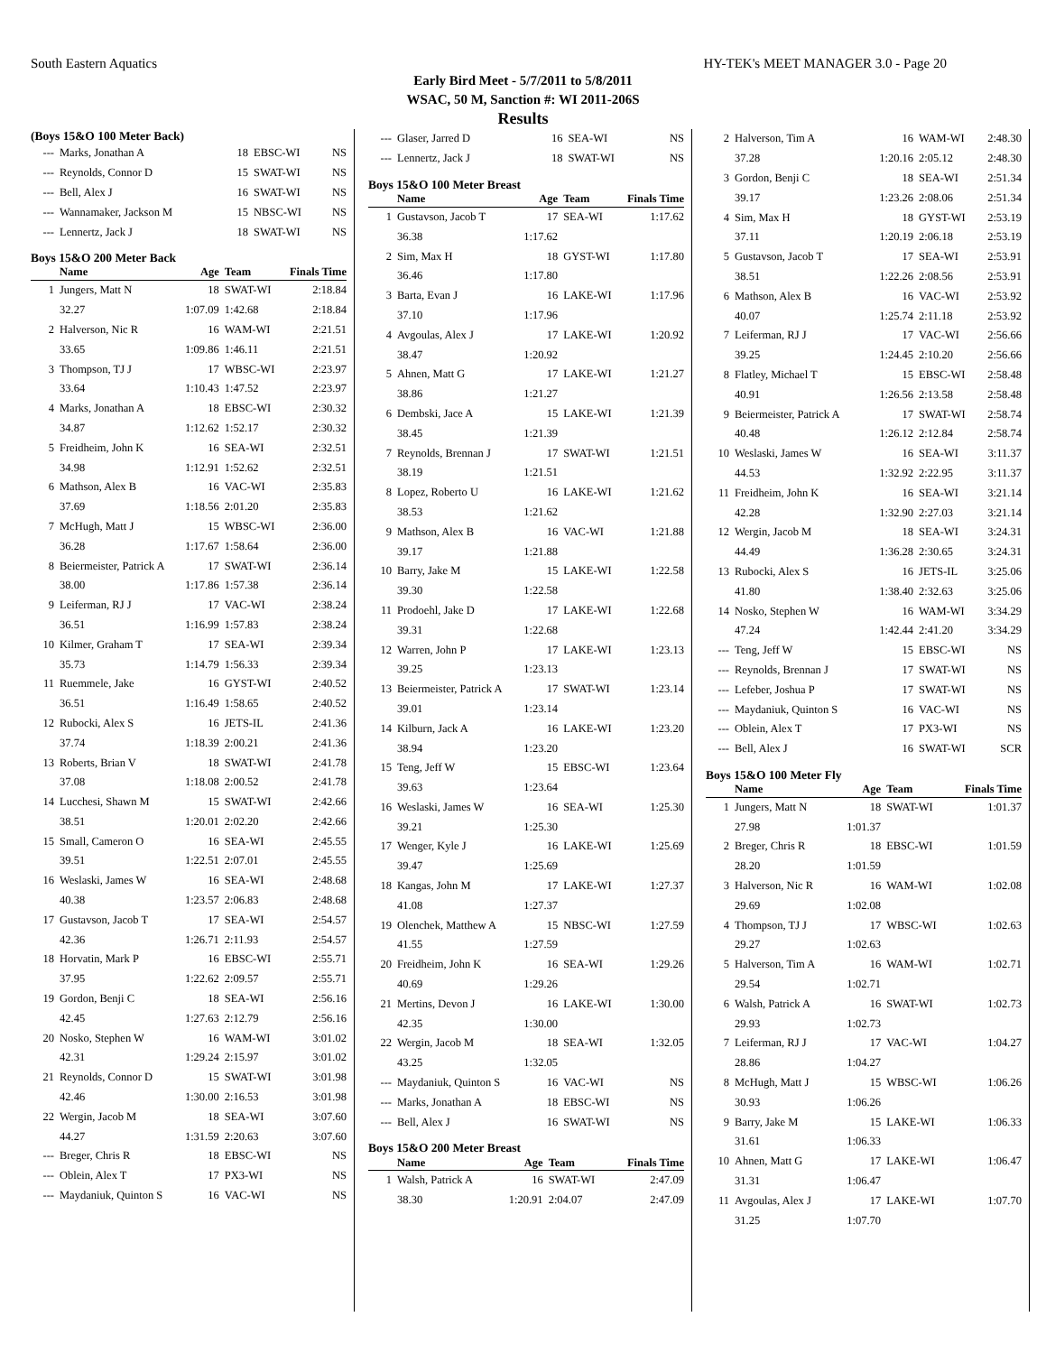South Eastern Aquatics HY-TEK's MEET MANAGER 3.0 - Page 20
Early Bird Meet - 5/7/2011 to 5/8/2011
WSAC, 50 M, Sanction #: WI 2011-206S
Results
(Boys 15&O 100 Meter Back)
| --- | Marks, Jonathan A | 18 | EBSC-WI | NS |
| --- | Reynolds, Connor D | 15 | SWAT-WI | NS |
| --- | Bell, Alex J | 16 | SWAT-WI | NS |
| --- | Wannamaker, Jackson M | 15 | NBSC-WI | NS |
| --- | Lennertz, Jack J | 18 | SWAT-WI | NS |
Boys 15&O 200 Meter Back
| | Name | Age | Team | Finals Time |
| --- | --- | --- | --- | --- |
| 1 | Jungers, Matt N | 18 | SWAT-WI | 2:18.84 |
| | 32.27 | 1:07.09 | 1:42.68 | 2:18.84 |
| 2 | Halverson, Nic R | 16 | WAM-WI | 2:21.51 |
| | 33.65 | 1:09.86 | 1:46.11 | 2:21.51 |
| 3 | Thompson, TJ J | 17 | WBSC-WI | 2:23.97 |
| | 33.64 | 1:10.43 | 1:47.52 | 2:23.97 |
| 4 | Marks, Jonathan A | 18 | EBSC-WI | 2:30.32 |
| | 34.87 | 1:12.62 | 1:52.17 | 2:30.32 |
| 5 | Freidheim, John K | 16 | SEA-WI | 2:32.51 |
| | 34.98 | 1:12.91 | 1:52.62 | 2:32.51 |
| 6 | Mathson, Alex B | 16 | VAC-WI | 2:35.83 |
| | 37.69 | 1:18.56 | 2:01.20 | 2:35.83 |
| 7 | McHugh, Matt J | 15 | WBSC-WI | 2:36.00 |
| | 36.28 | 1:17.67 | 1:58.64 | 2:36.00 |
| 8 | Beiermeister, Patrick A | 17 | SWAT-WI | 2:36.14 |
| | 38.00 | 1:17.86 | 1:57.38 | 2:36.14 |
| 9 | Leiferman, RJ J | 17 | VAC-WI | 2:38.24 |
| | 36.51 | 1:16.99 | 1:57.83 | 2:38.24 |
| 10 | Kilmer, Graham T | 17 | SEA-WI | 2:39.34 |
| | 35.73 | 1:14.79 | 1:56.33 | 2:39.34 |
| 11 | Ruemmele, Jake | 16 | GYST-WI | 2:40.52 |
| | 36.51 | 1:16.49 | 1:58.65 | 2:40.52 |
| 12 | Rubocki, Alex S | 16 | JETS-IL | 2:41.36 |
| | 37.74 | 1:18.39 | 2:00.21 | 2:41.36 |
| 13 | Roberts, Brian V | 18 | SWAT-WI | 2:41.78 |
| | 37.08 | 1:18.08 | 2:00.52 | 2:41.78 |
| 14 | Lucchesi, Shawn M | 15 | SWAT-WI | 2:42.66 |
| | 38.51 | 1:20.01 | 2:02.20 | 2:42.66 |
| 15 | Small, Cameron O | 16 | SEA-WI | 2:45.55 |
| | 39.51 | 1:22.51 | 2:07.01 | 2:45.55 |
| 16 | Weslaski, James W | 16 | SEA-WI | 2:48.68 |
| | 40.38 | 1:23.57 | 2:06.83 | 2:48.68 |
| 17 | Gustavson, Jacob T | 17 | SEA-WI | 2:54.57 |
| | 42.36 | 1:26.71 | 2:11.93 | 2:54.57 |
| 18 | Horvatin, Mark P | 16 | EBSC-WI | 2:55.71 |
| | 37.95 | 1:22.62 | 2:09.57 | 2:55.71 |
| 19 | Gordon, Benji C | 18 | SEA-WI | 2:56.16 |
| | 42.45 | 1:27.63 | 2:12.79 | 2:56.16 |
| 20 | Nosko, Stephen W | 16 | WAM-WI | 3:01.02 |
| | 42.31 | 1:29.24 | 2:15.97 | 3:01.02 |
| 21 | Reynolds, Connor D | 15 | SWAT-WI | 3:01.98 |
| | 42.46 | 1:30.00 | 2:16.53 | 3:01.98 |
| 22 | Wergin, Jacob M | 18 | SEA-WI | 3:07.60 |
| | 44.27 | 1:31.59 | 2:20.63 | 3:07.60 |
| --- | Breger, Chris R | 18 | EBSC-WI | NS |
| --- | Oblein, Alex T | 17 | PX3-WI | NS |
| --- | Maydaniuk, Quinton S | 16 | VAC-WI | NS |
| --- | Glaser, Jarred D | 16 | SEA-WI | NS |
| --- | Lennertz, Jack J | 18 | SWAT-WI | NS |
Boys 15&O 100 Meter Breast
| | Name | Age | Team | Finals Time |
| --- | --- | --- | --- | --- |
| 1 | Gustavson, Jacob T | 17 | SEA-WI | 1:17.62 |
| | 36.38 | 1:17.62 | | |
| 2 | Sim, Max H | 18 | GYST-WI | 1:17.80 |
| | 36.46 | 1:17.80 | | |
| 3 | Barta, Evan J | 16 | LAKE-WI | 1:17.96 |
| | 37.10 | 1:17.96 | | |
| 4 | Avgoulas, Alex J | 17 | LAKE-WI | 1:20.92 |
| | 38.47 | 1:20.92 | | |
| 5 | Ahnen, Matt G | 17 | LAKE-WI | 1:21.27 |
| | 38.86 | 1:21.27 | | |
| 6 | Dembski, Jace A | 15 | LAKE-WI | 1:21.39 |
| | 38.45 | 1:21.39 | | |
| 7 | Reynolds, Brennan J | 17 | SWAT-WI | 1:21.51 |
| | 38.19 | 1:21.51 | | |
| 8 | Lopez, Roberto U | 16 | LAKE-WI | 1:21.62 |
| | 38.53 | 1:21.62 | | |
| 9 | Mathson, Alex B | 16 | VAC-WI | 1:21.88 |
| | 39.17 | 1:21.88 | | |
| 10 | Barry, Jake M | 15 | LAKE-WI | 1:22.58 |
| | 39.30 | 1:22.58 | | |
| 11 | Prodoehl, Jake D | 17 | LAKE-WI | 1:22.68 |
| | 39.31 | 1:22.68 | | |
| 12 | Warren, John P | 17 | LAKE-WI | 1:23.13 |
| | 39.25 | 1:23.13 | | |
| 13 | Beiermeister, Patrick A | 17 | SWAT-WI | 1:23.14 |
| | 39.01 | 1:23.14 | | |
| 14 | Kilburn, Jack A | 16 | LAKE-WI | 1:23.20 |
| | 38.94 | 1:23.20 | | |
| 15 | Teng, Jeff W | 15 | EBSC-WI | 1:23.64 |
| | 39.63 | 1:23.64 | | |
| 16 | Weslaski, James W | 16 | SEA-WI | 1:25.30 |
| | 39.21 | 1:25.30 | | |
| 17 | Wenger, Kyle J | 16 | LAKE-WI | 1:25.69 |
| | 39.47 | 1:25.69 | | |
| 18 | Kangas, John M | 17 | LAKE-WI | 1:27.37 |
| | 41.08 | 1:27.37 | | |
| 19 | Olenchek, Matthew A | 15 | NBSC-WI | 1:27.59 |
| | 41.55 | 1:27.59 | | |
| 20 | Freidheim, John K | 16 | SEA-WI | 1:29.26 |
| | 40.69 | 1:29.26 | | |
| 21 | Mertins, Devon J | 16 | LAKE-WI | 1:30.00 |
| | 42.35 | 1:30.00 | | |
| 22 | Wergin, Jacob M | 18 | SEA-WI | 1:32.05 |
| | 43.25 | 1:32.05 | | |
| --- | Maydaniuk, Quinton S | 16 | VAC-WI | NS |
| --- | Marks, Jonathan A | 18 | EBSC-WI | NS |
| --- | Bell, Alex J | 16 | SWAT-WI | NS |
Boys 15&O 200 Meter Breast
| | Name | Age | Team | Finals Time |
| --- | --- | --- | --- | --- |
| 1 | Walsh, Patrick A | 16 | SWAT-WI | 2:47.09 |
| | 38.30 | 1:20.91 | 2:04.07 | 2:47.09 |
| 2 | Halverson, Tim A | 16 | WAM-WI | 2:48.30 |
| | 37.28 | 1:20.16 | 2:05.12 | 2:48.30 |
| 3 | Gordon, Benji C | 18 | SEA-WI | 2:51.34 |
| | 39.17 | 1:23.26 | 2:08.06 | 2:51.34 |
| 4 | Sim, Max H | 18 | GYST-WI | 2:53.19 |
| | 37.11 | 1:20.19 | 2:06.18 | 2:53.19 |
| 5 | Gustavson, Jacob T | 17 | SEA-WI | 2:53.91 |
| | 38.51 | 1:22.26 | 2:08.56 | 2:53.91 |
| 6 | Mathson, Alex B | 16 | VAC-WI | 2:53.92 |
| | 40.07 | 1:25.74 | 2:11.18 | 2:53.92 |
| 7 | Leiferman, RJ J | 17 | VAC-WI | 2:56.66 |
| | 39.25 | 1:24.45 | 2:10.20 | 2:56.66 |
| 8 | Flatley, Michael T | 15 | EBSC-WI | 2:58.48 |
| | 40.91 | 1:26.56 | 2:13.58 | 2:58.48 |
| 9 | Beiermeister, Patrick A | 17 | SWAT-WI | 2:58.74 |
| | 40.48 | 1:26.12 | 2:12.84 | 2:58.74 |
| 10 | Weslaski, James W | 16 | SEA-WI | 3:11.37 |
| | 44.53 | 1:32.92 | 2:22.95 | 3:11.37 |
| 11 | Freidheim, John K | 16 | SEA-WI | 3:21.14 |
| | 42.28 | 1:32.90 | 2:27.03 | 3:21.14 |
| 12 | Wergin, Jacob M | 18 | SEA-WI | 3:24.31 |
| | 44.49 | 1:36.28 | 2:30.65 | 3:24.31 |
| 13 | Rubocki, Alex S | 16 | JETS-IL | 3:25.06 |
| | 41.80 | 1:38.40 | 2:32.63 | 3:25.06 |
| 14 | Nosko, Stephen W | 16 | WAM-WI | 3:34.29 |
| | 47.24 | 1:42.44 | 2:41.20 | 3:34.29 |
| --- | Teng, Jeff W | 15 | EBSC-WI | NS |
| --- | Reynolds, Brennan J | 17 | SWAT-WI | NS |
| --- | Lefeber, Joshua P | 17 | SWAT-WI | NS |
| --- | Maydaniuk, Quinton S | 16 | VAC-WI | NS |
| --- | Oblein, Alex T | 17 | PX3-WI | NS |
| --- | Bell, Alex J | 16 | SWAT-WI | SCR |
Boys 15&O 100 Meter Fly
| | Name | Age | Team | Finals Time |
| --- | --- | --- | --- | --- |
| 1 | Jungers, Matt N | 18 | SWAT-WI | 1:01.37 |
| | 27.98 | 1:01.37 | | |
| 2 | Breger, Chris R | 18 | EBSC-WI | 1:01.59 |
| | 28.20 | 1:01.59 | | |
| 3 | Halverson, Nic R | 16 | WAM-WI | 1:02.08 |
| | 29.69 | 1:02.08 | | |
| 4 | Thompson, TJ J | 17 | WBSC-WI | 1:02.63 |
| | 29.27 | 1:02.63 | | |
| 5 | Halverson, Tim A | 16 | WAM-WI | 1:02.71 |
| | 29.54 | 1:02.71 | | |
| 6 | Walsh, Patrick A | 16 | SWAT-WI | 1:02.73 |
| | 29.93 | 1:02.73 | | |
| 7 | Leiferman, RJ J | 17 | VAC-WI | 1:04.27 |
| | 28.86 | 1:04.27 | | |
| 8 | McHugh, Matt J | 15 | WBSC-WI | 1:06.26 |
| | 30.93 | 1:06.26 | | |
| 9 | Barry, Jake M | 15 | LAKE-WI | 1:06.33 |
| | 31.61 | 1:06.33 | | |
| 10 | Ahnen, Matt G | 17 | LAKE-WI | 1:06.47 |
| | 31.31 | 1:06.47 | | |
| 11 | Avgoulas, Alex J | 17 | LAKE-WI | 1:07.70 |
| | 31.25 | 1:07.70 | | |